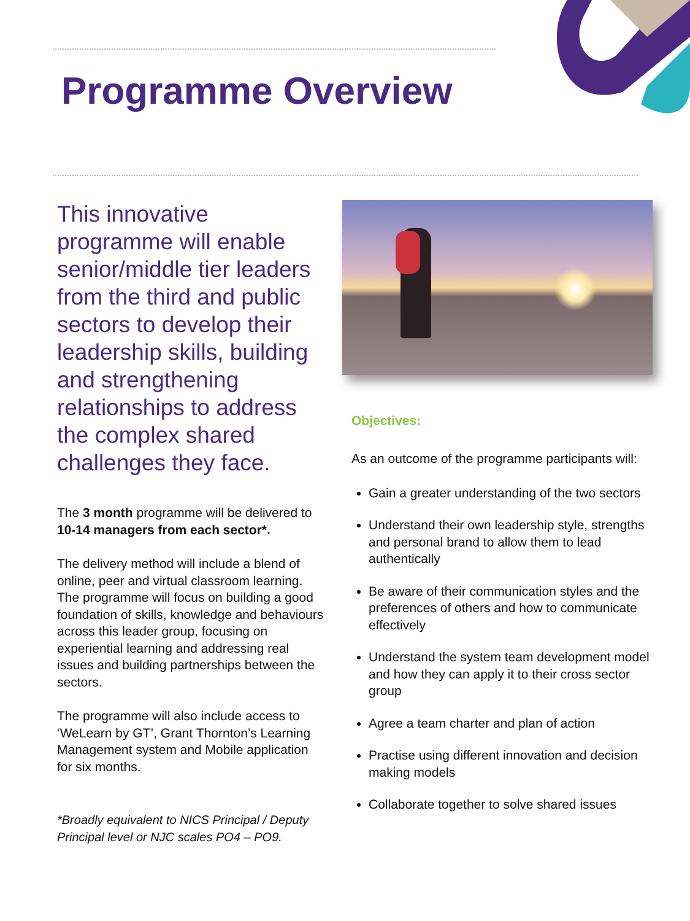Programme Overview
This innovative programme will enable senior/middle tier leaders from the third and public sectors to develop their leadership skills, building and strengthening relationships to address the complex shared challenges they face.
The 3 month programme will be delivered to 10-14 managers from each sector*.
The delivery method will include a blend of online, peer and virtual classroom learning. The programme will focus on building a good foundation of skills, knowledge and behaviours across this leader group, focusing on experiential learning and addressing real issues and building partnerships between the sectors.
The programme will also include access to ‘WeLearn by GT’, Grant Thornton’s Learning Management system and Mobile application for six months.
*Broadly equivalent to NICS Principal / Deputy Principal level or NJC scales PO4 – PO9.
Objectives:
As an outcome of the programme participants will:
Gain a greater understanding of the two sectors
Understand their own leadership style, strengths and personal brand to allow them to lead authentically
Be aware of their communication styles and the preferences of others and how to communicate effectively
Understand the system team development model and how they can apply it to their cross sector group
Agree a team charter and plan of action
Practise using different innovation and decision making models
Collaborate together to solve shared issues